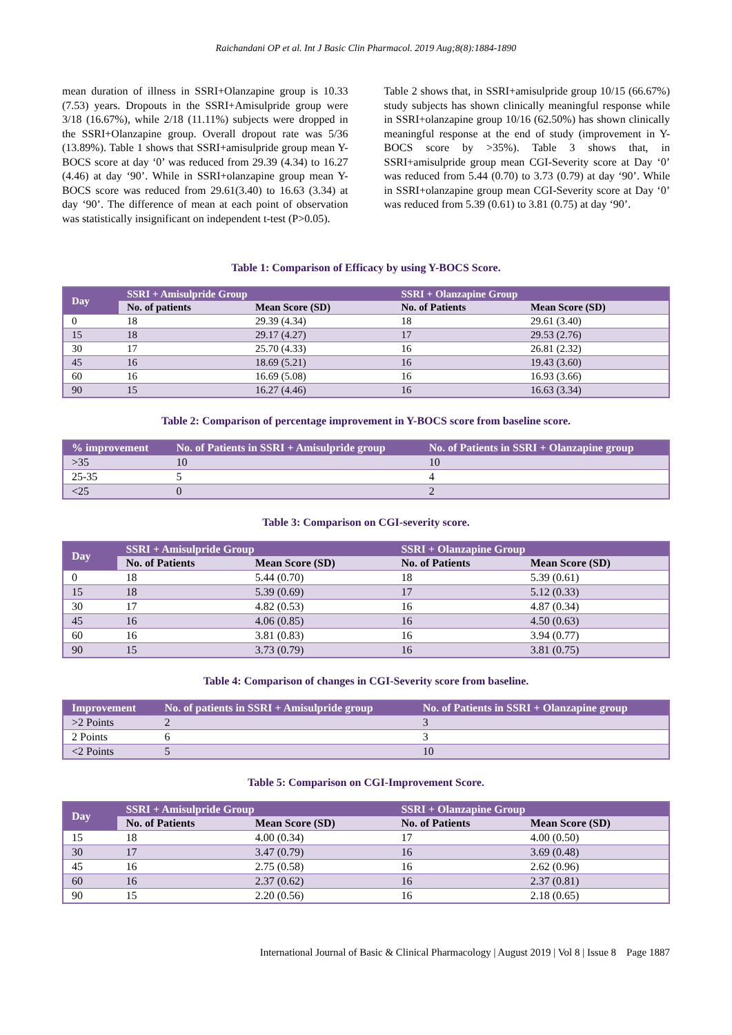Raichandani OP et al. Int J Basic Clin Pharmacol. 2019 Aug;8(8):1884-1890
mean duration of illness in SSRI+Olanzapine group is 10.33 (7.53) years. Dropouts in the SSRI+Amisulpride group were 3/18 (16.67%), while 2/18 (11.11%) subjects were dropped in the SSRI+Olanzapine group. Overall dropout rate was 5/36 (13.89%). Table 1 shows that SSRI+amisulpride group mean Y-BOCS score at day ‘0’ was reduced from 29.39 (4.34) to 16.27 (4.46) at day ‘90’. While in SSRI+olanzapine group mean Y-BOCS score was reduced from 29.61(3.40) to 16.63 (3.34) at day ‘90’. The difference of mean at each point of observation was statistically insignificant on independent t-test (P>0.05).
Table 2 shows that, in SSRI+amisulpride group 10/15 (66.67%) study subjects has shown clinically meaningful response while in SSRI+olanzapine group 10/16 (62.50%) has shown clinically meaningful response at the end of study (improvement in Y-BOCS score by >35%). Table 3 shows that, in SSRI+amisulpride group mean CGI-Severity score at Day ‘0’ was reduced from 5.44 (0.70) to 3.73 (0.79) at day ‘90’. While in SSRI+olanzapine group mean CGI-Severity score at Day ‘0’ was reduced from 5.39 (0.61) to 3.81 (0.75) at day ‘90’.
Table 1: Comparison of Efficacy by using Y-BOCS Score.
| Day | SSRI + Amisulpride Group | | SSRI + Olanzapine Group | |
| --- | --- | --- | --- | --- |
| | No. of patients | Mean Score (SD) | No. of Patients | Mean Score (SD) |
| 0 | 18 | 29.39 (4.34) | 18 | 29.61 (3.40) |
| 15 | 18 | 29.17 (4.27) | 17 | 29.53 (2.76) |
| 30 | 17 | 25.70 (4.33) | 16 | 26.81 (2.32) |
| 45 | 16 | 18.69 (5.21) | 16 | 19.43 (3.60) |
| 60 | 16 | 16.69 (5.08) | 16 | 16.93 (3.66) |
| 90 | 15 | 16.27 (4.46) | 16 | 16.63 (3.34) |
Table 2: Comparison of percentage improvement in Y-BOCS score from baseline score.
| % improvement | No. of Patients in SSRI + Amisulpride group | No. of Patients in SSRI + Olanzapine group |
| --- | --- | --- |
| >35 | 10 | 10 |
| 25-35 | 5 | 4 |
| <25 | 0 | 2 |
Table 3: Comparison on CGI-severity score.
| Day | SSRI + Amisulpride Group | | SSRI + Olanzapine Group | |
| --- | --- | --- | --- | --- |
| | No. of Patients | Mean Score (SD) | No. of Patients | Mean Score (SD) |
| 0 | 18 | 5.44 (0.70) | 18 | 5.39 (0.61) |
| 15 | 18 | 5.39 (0.69) | 17 | 5.12 (0.33) |
| 30 | 17 | 4.82 (0.53) | 16 | 4.87 (0.34) |
| 45 | 16 | 4.06 (0.85) | 16 | 4.50 (0.63) |
| 60 | 16 | 3.81 (0.83) | 16 | 3.94 (0.77) |
| 90 | 15 | 3.73 (0.79) | 16 | 3.81 (0.75) |
Table 4: Comparison of changes in CGI-Severity score from baseline.
| Improvement | No. of patients in SSRI + Amisulpride group | No. of Patients in SSRI + Olanzapine group |
| --- | --- | --- |
| >2 Points | 2 | 3 |
| 2 Points | 6 | 3 |
| <2 Points | 5 | 10 |
Table 5: Comparison on CGI-Improvement Score.
| Day | SSRI + Amisulpride Group | | SSRI + Olanzapine Group | |
| --- | --- | --- | --- | --- |
| | No. of Patients | Mean Score (SD) | No. of Patients | Mean Score (SD) |
| 15 | 18 | 4.00 (0.34) | 17 | 4.00 (0.50) |
| 30 | 17 | 3.47 (0.79) | 16 | 3.69 (0.48) |
| 45 | 16 | 2.75 (0.58) | 16 | 2.62 (0.96) |
| 60 | 16 | 2.37 (0.62) | 16 | 2.37 (0.81) |
| 90 | 15 | 2.20 (0.56) | 16 | 2.18 (0.65) |
International Journal of Basic & Clinical Pharmacology | August 2019 | Vol 8 | Issue 8 Page 1887